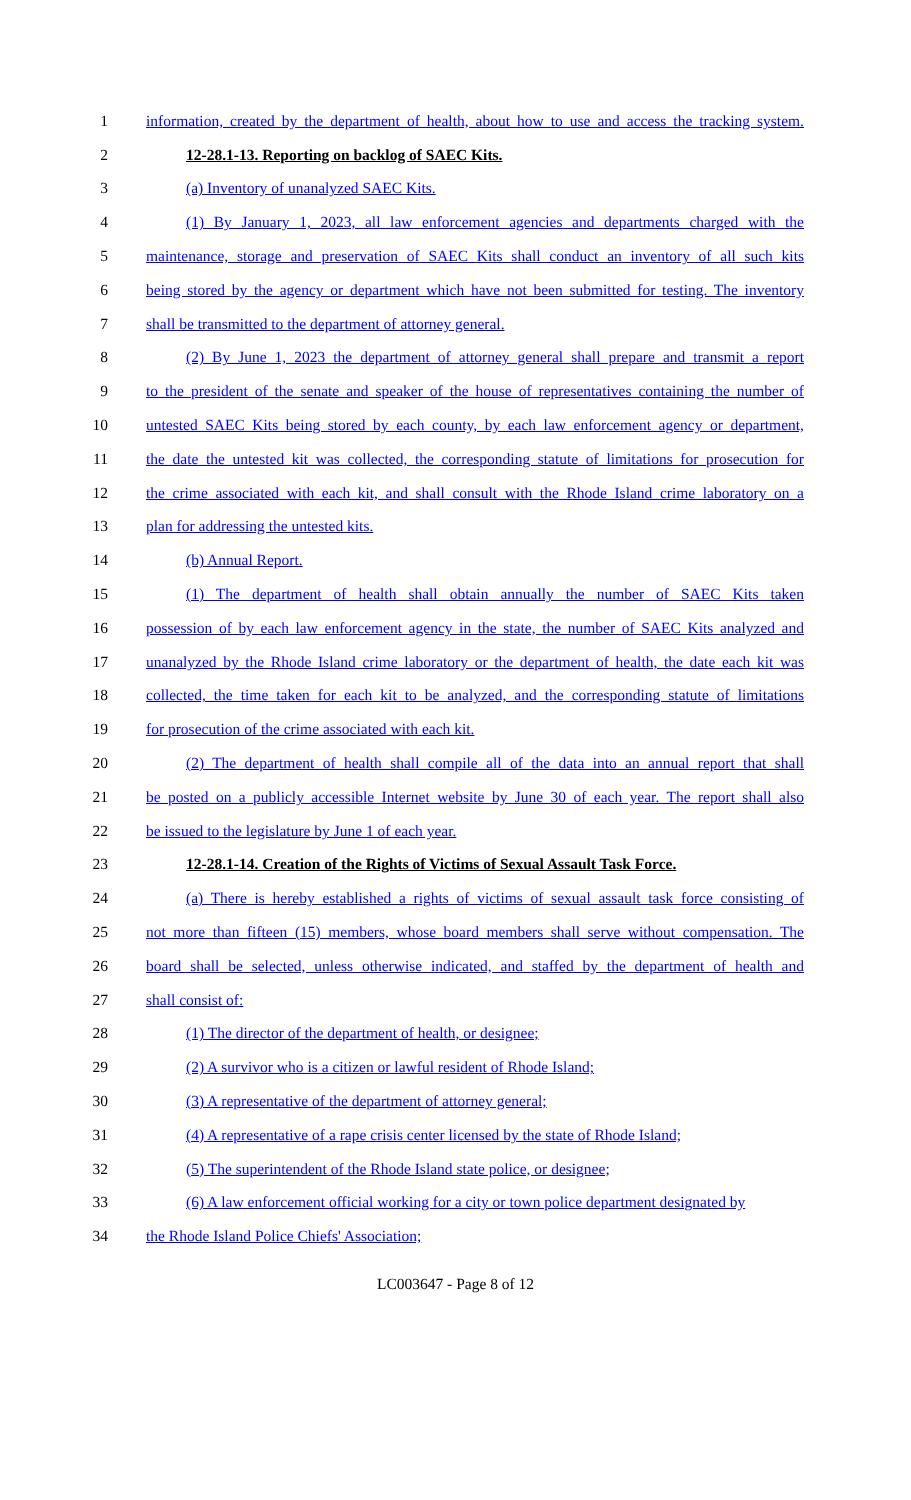1 information, created by the department of health, about how to use and access the tracking system.
2 12-28.1-13. Reporting on backlog of SAEC Kits.
3 (a) Inventory of unanalyzed SAEC Kits.
4 (1) By January 1, 2023, all law enforcement agencies and departments charged with the
5 maintenance, storage and preservation of SAEC Kits shall conduct an inventory of all such kits
6 being stored by the agency or department which have not been submitted for testing. The inventory
7 shall be transmitted to the department of attorney general.
8 (2) By June 1, 2023 the department of attorney general shall prepare and transmit a report
9 to the president of the senate and speaker of the house of representatives containing the number of
10 untested SAEC Kits being stored by each county, by each law enforcement agency or department,
11 the date the untested kit was collected, the corresponding statute of limitations for prosecution for
12 the crime associated with each kit, and shall consult with the Rhode Island crime laboratory on a
13 plan for addressing the untested kits.
14 (b) Annual Report.
15 (1) The department of health shall obtain annually the number of SAEC Kits taken
16 possession of by each law enforcement agency in the state, the number of SAEC Kits analyzed and
17 unanalyzed by the Rhode Island crime laboratory or the department of health, the date each kit was
18 collected, the time taken for each kit to be analyzed, and the corresponding statute of limitations
19 for prosecution of the crime associated with each kit.
20 (2) The department of health shall compile all of the data into an annual report that shall
21 be posted on a publicly accessible Internet website by June 30 of each year. The report shall also
22 be issued to the legislature by June 1 of each year.
23 12-28.1-14. Creation of the Rights of Victims of Sexual Assault Task Force.
24 (a) There is hereby established a rights of victims of sexual assault task force consisting of
25 not more than fifteen (15) members, whose board members shall serve without compensation. The
26 board shall be selected, unless otherwise indicated, and staffed by the department of health and
27 shall consist of:
28 (1) The director of the department of health, or designee;
29 (2) A survivor who is a citizen or lawful resident of Rhode Island;
30 (3) A representative of the department of attorney general;
31 (4) A representative of a rape crisis center licensed by the state of Rhode Island;
32 (5) The superintendent of the Rhode Island state police, or designee;
33 (6) A law enforcement official working for a city or town police department designated by
34 the Rhode Island Police Chiefs' Association;
LC003647 - Page 8 of 12